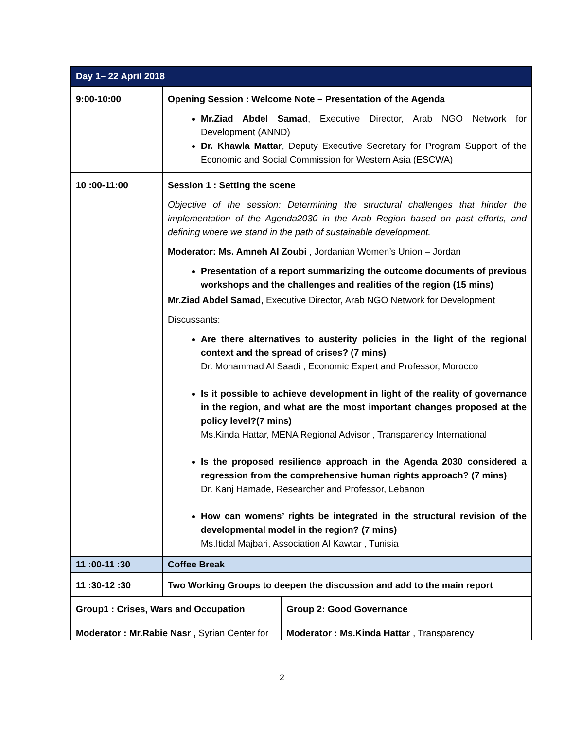| Day 1– 22 April 2018 | | |
| --- | --- | --- |
| 9:00-10:00 | Opening Session : Welcome Note – Presentation of the Agenda Mr.Ziad Abdel Samad , Executive Director, Arab NGO Network for Development (ANND) Dr. Khawla Mattar , Deputy Executive Secretary for Program Support of the Economic and Social Commission for Western Asia (ESCWA) | |
| 10 :00-11:00 | Session 1 : Setting the scene Objective of the session: Determining the structural challenges that hinder the implementation of the Agenda2030 in the Arab Region based on past efforts, and defining where we stand in the path of sustainable development. Moderator: Ms. Amneh Al Zoubi , Jordanian Women’s Union – Jordan Presentation of a report summarizing the outcome documents of previous workshops and the challenges and realities of the region (15 mins) Mr.Ziad Abdel Samad , Executive Director, Arab NGO Network for Development Discussants: Are there alternatives to austerity policies in the light of the regional context and the spread of crises? (7 mins) Dr. Mohammad Al Saadi , Economic Expert and Professor, Morocco Is it possible to achieve development in light of the reality of governance in the region, and what are the most important changes proposed at the policy level?(7 mins) Ms.Kinda Hattar, MENA Regional Advisor , Transparency International Is the proposed resilience approach in the Agenda 2030 considered a regression from the comprehensive human rights approach? (7 mins) Dr. Kanj Hamade, Researcher and Professor, Lebanon How can womens’ rights be integrated in the structural revision of the developmental model in the region? (7 mins) Ms.Itidal Majbari, Association Al Kawtar , Tunisia | |
| 11 :00-11 :30 | Coffee Break | |
| 11 :30-12 :30 | Two Working Groups to deepen the discussion and add to the main report | |
| Group1 : Crises, Wars and Occupation | | Group 2 : Good Governance |
| Moderator : Mr.Rabie Nasr , Syrian Center for | | Moderator : Ms.Kinda Hattar , Transparency |
2